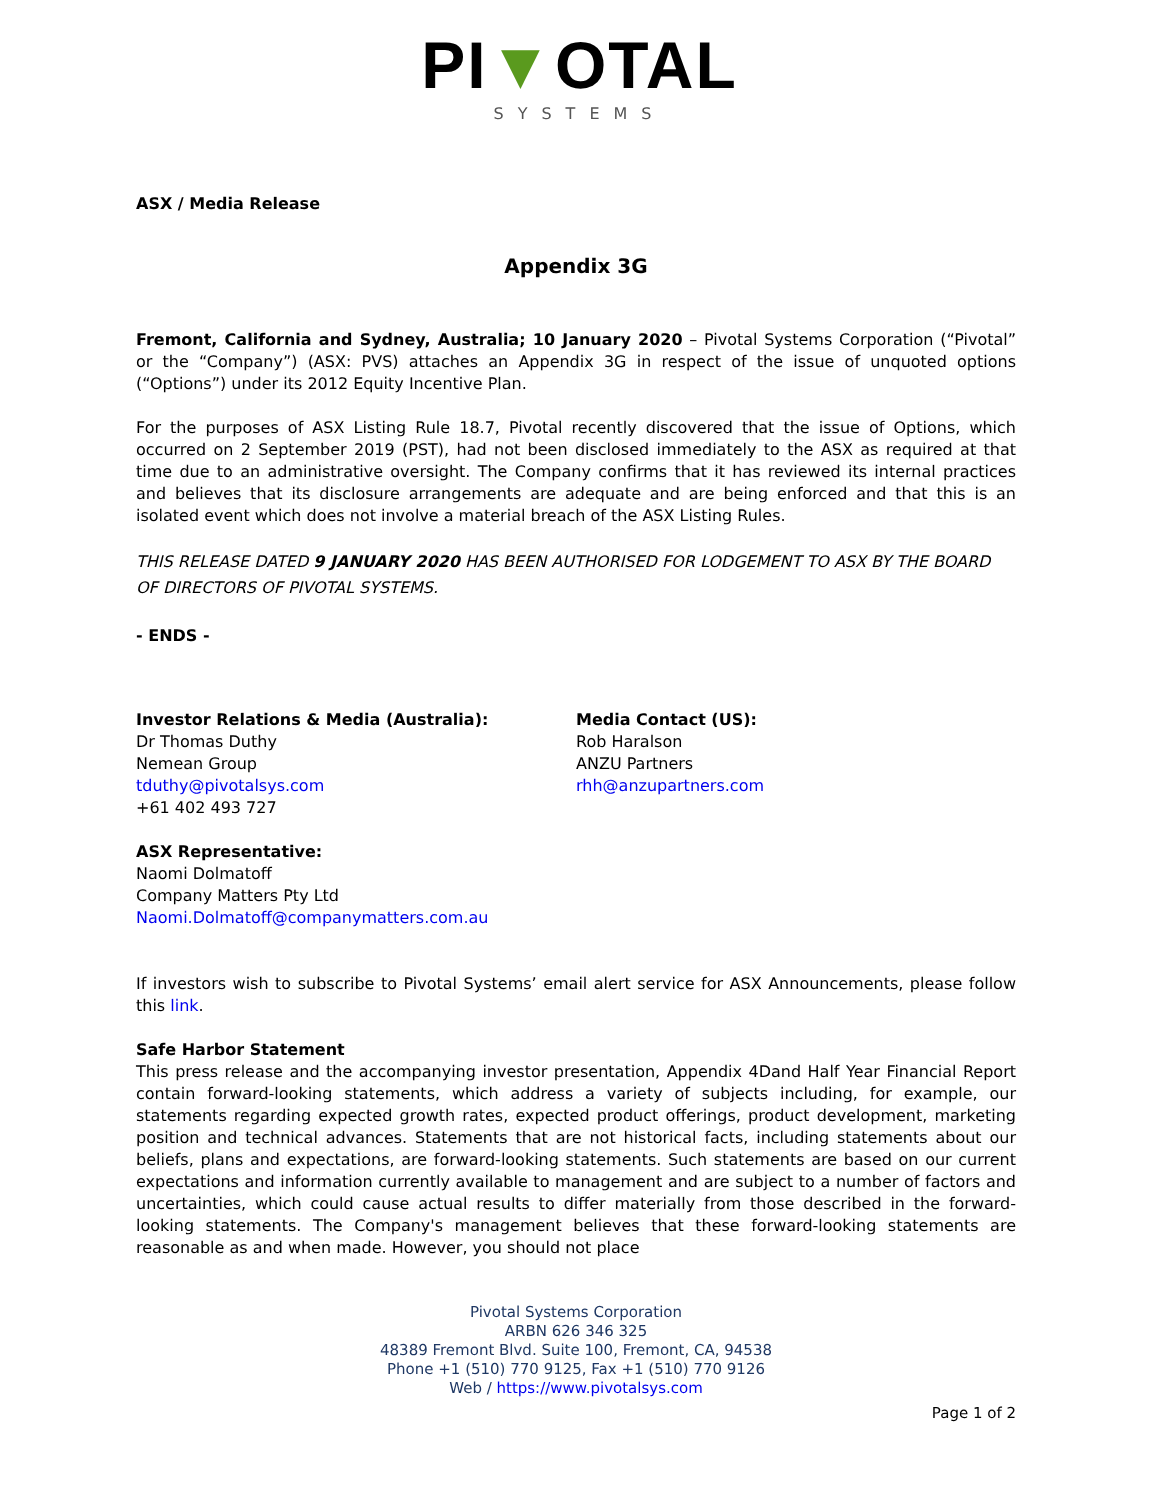PI▼OTAL
SYSTEMS
ASX / Media Release
Appendix 3G
Fremont, California and Sydney, Australia; 10 January 2020 – Pivotal Systems Corporation (“Pivotal” or the “Company”) (ASX: PVS) attaches an Appendix 3G in respect of the issue of unquoted options (“Options”) under its 2012 Equity Incentive Plan.
For the purposes of ASX Listing Rule 18.7, Pivotal recently discovered that the issue of Options, which occurred on 2 September 2019 (PST), had not been disclosed immediately to the ASX as required at that time due to an administrative oversight. The Company confirms that it has reviewed its internal practices and believes that its disclosure arrangements are adequate and are being enforced and that this is an isolated event which does not involve a material breach of the ASX Listing Rules.
THIS RELEASE DATED 9 JANUARY 2020 HAS BEEN AUTHORISED FOR LODGEMENT TO ASX BY THE BOARD OF DIRECTORS OF PIVOTAL SYSTEMS.
- ENDS -
Investor Relations & Media (Australia):
Dr Thomas Duthy
Nemean Group
tduthy@pivotalsys.com
+61 402 493 727
Media Contact (US):
Rob Haralson
ANZU Partners
rhh@anzupartners.com
ASX Representative:
Naomi Dolmatoff
Company Matters Pty Ltd
Naomi.Dolmatoff@companymatters.com.au
If investors wish to subscribe to Pivotal Systems’ email alert service for ASX Announcements, please follow this link.
Safe Harbor Statement
This press release and the accompanying investor presentation, Appendix 4Dand Half Year Financial Report contain forward-looking statements, which address a variety of subjects including, for example, our statements regarding expected growth rates, expected product offerings, product development, marketing position and technical advances. Statements that are not historical facts, including statements about our beliefs, plans and expectations, are forward-looking statements. Such statements are based on our current expectations and information currently available to management and are subject to a number of factors and uncertainties, which could cause actual results to differ materially from those described in the forward-looking statements. The Company's management believes that these forward-looking statements are reasonable as and when made. However, you should not place
Pivotal Systems Corporation
ARBN 626 346 325
48389 Fremont Blvd. Suite 100, Fremont, CA, 94538
Phone +1 (510) 770 9125, Fax +1 (510) 770 9126
Web / https://www.pivotalsys.com
Page 1 of 2